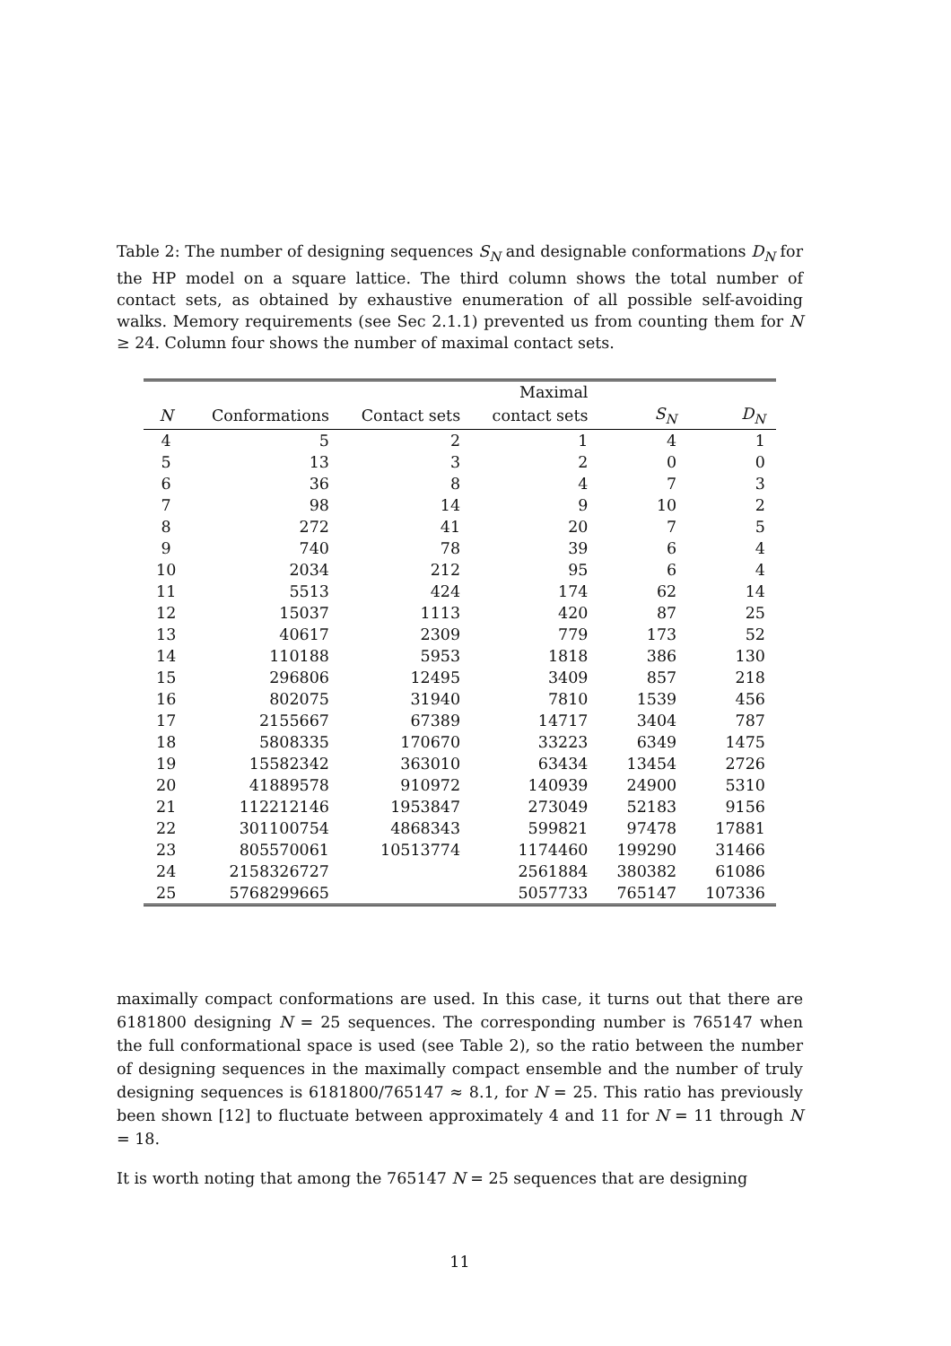Table 2: The number of designing sequences S<sub>N</sub> and designable conformations D<sub>N</sub> for the HP model on a square lattice. The third column shows the total number of contact sets, as obtained by exhaustive enumeration of all possible self-avoiding walks. Memory requirements (see Sec 2.1.1) prevented us from counting them for N ≥ 24. Column four shows the number of maximal contact sets.
| | | | Maximal | | |
| --- | --- | --- | --- | --- | --- |
| N | Conformations | Contact sets | contact sets | S<sub>N</sub> | D<sub>N</sub> |
| 4 | 5 | 2 | 1 | 4 | 1 |
| 5 | 13 | 3 | 2 | 0 | 0 |
| 6 | 36 | 8 | 4 | 7 | 3 |
| 7 | 98 | 14 | 9 | 10 | 2 |
| 8 | 272 | 41 | 20 | 7 | 5 |
| 9 | 740 | 78 | 39 | 6 | 4 |
| 10 | 2034 | 212 | 95 | 6 | 4 |
| 11 | 5513 | 424 | 174 | 62 | 14 |
| 12 | 15037 | 1113 | 420 | 87 | 25 |
| 13 | 40617 | 2309 | 779 | 173 | 52 |
| 14 | 110188 | 5953 | 1818 | 386 | 130 |
| 15 | 296806 | 12495 | 3409 | 857 | 218 |
| 16 | 802075 | 31940 | 7810 | 1539 | 456 |
| 17 | 2155667 | 67389 | 14717 | 3404 | 787 |
| 18 | 5808335 | 170670 | 33223 | 6349 | 1475 |
| 19 | 15582342 | 363010 | 63434 | 13454 | 2726 |
| 20 | 41889578 | 910972 | 140939 | 24900 | 5310 |
| 21 | 112212146 | 1953847 | 273049 | 52183 | 9156 |
| 22 | 301100754 | 4868343 | 599821 | 97478 | 17881 |
| 23 | 805570061 | 10513774 | 1174460 | 199290 | 31466 |
| 24 | 2158326727 | | 2561884 | 380382 | 61086 |
| 25 | 5768299665 | | 5057733 | 765147 | 107336 |
maximally compact conformations are used. In this case, it turns out that there are 6181800 designing N = 25 sequences. The corresponding number is 765147 when the full conformational space is used (see Table 2), so the ratio between the number of designing sequences in the maximally compact ensemble and the number of truly designing sequences is 6181800/765147 ≈ 8.1, for N = 25. This ratio has previously been shown [12] to fluctuate between approximately 4 and 11 for N = 11 through N = 18.
It is worth noting that among the 765147 N = 25 sequences that are designing
11